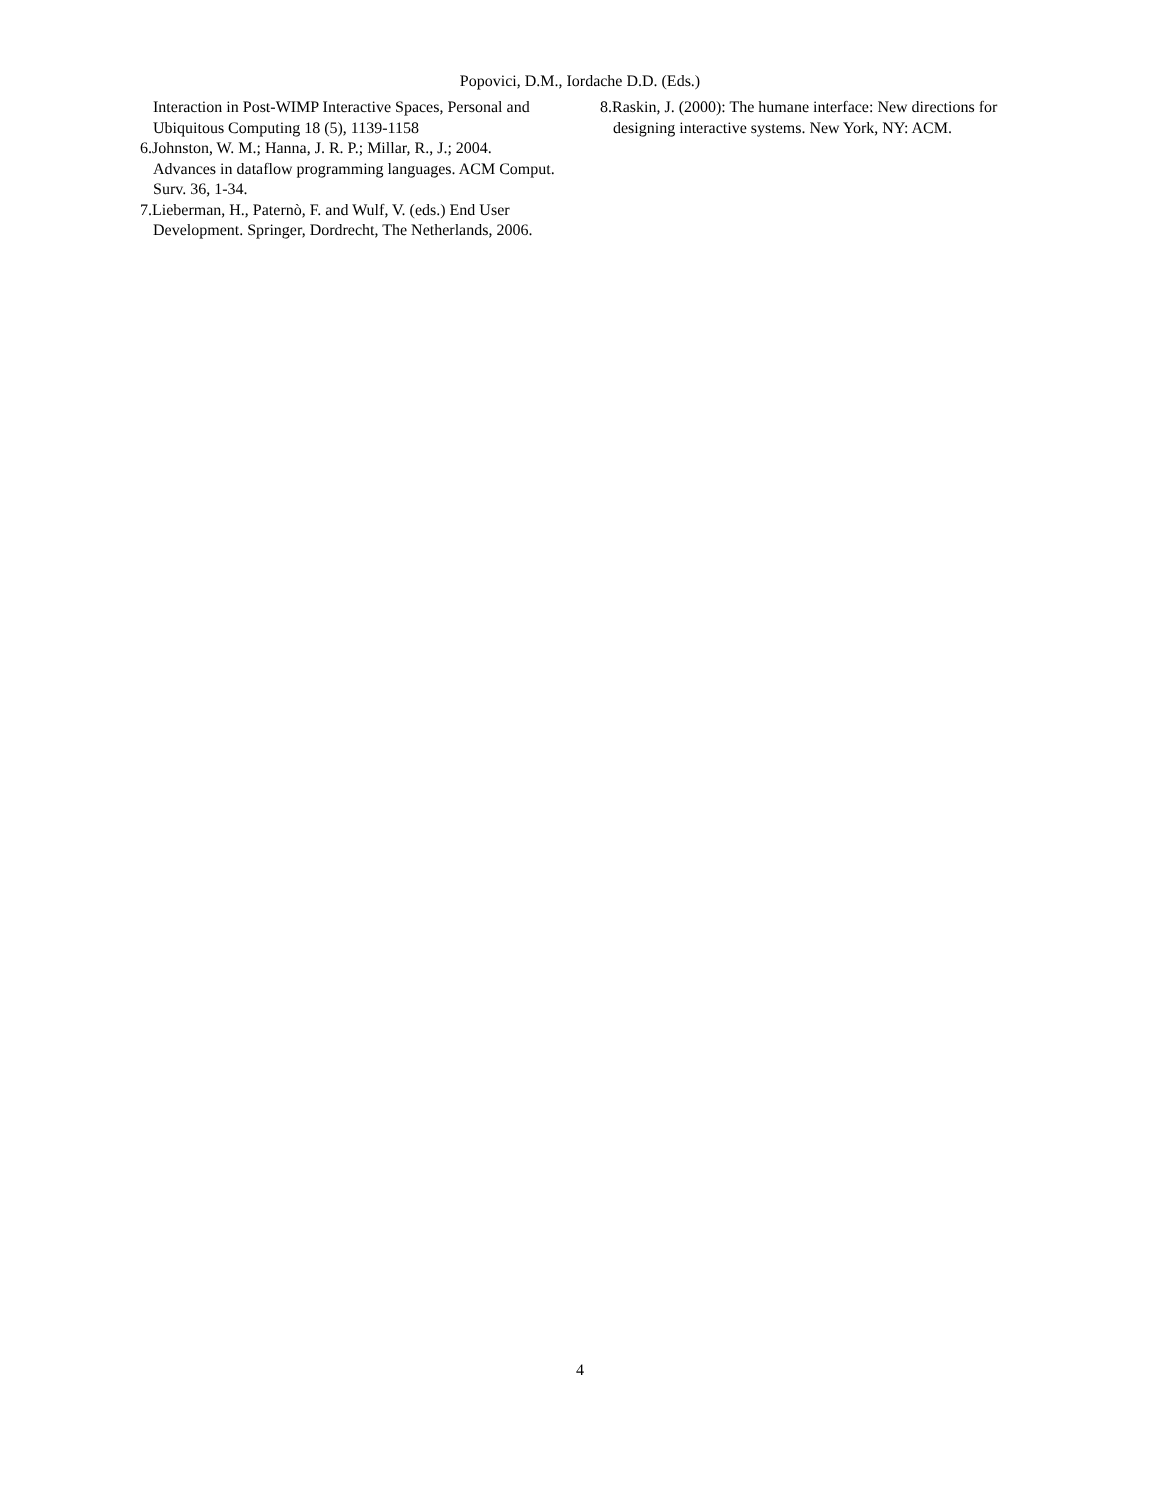Popovici, D.M., Iordache D.D. (Eds.)
Interaction in Post-WIMP Interactive Spaces, Personal and Ubiquitous Computing 18 (5), 1139-1158
6.Johnston, W. M.; Hanna, J. R. P.; Millar, R., J.; 2004. Advances in dataflow programming languages. ACM Comput. Surv. 36, 1-34.
7.Lieberman, H., Paternò, F. and Wulf, V. (eds.) End User Development. Springer, Dordrecht, The Netherlands, 2006.
8.Raskin, J. (2000): The humane interface: New directions for designing interactive systems. New York, NY: ACM.
4